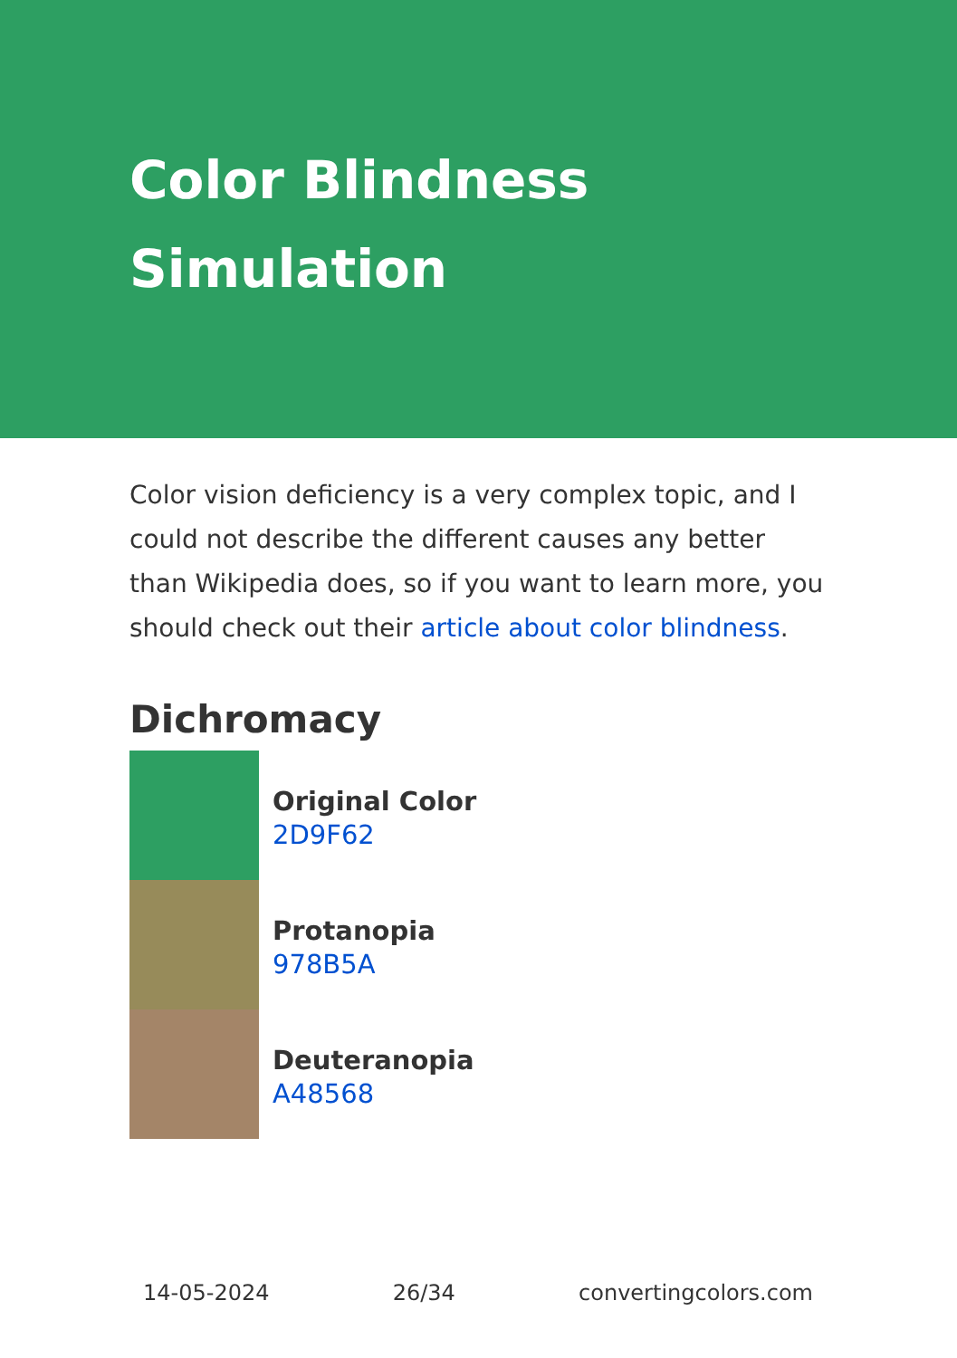Color Blindness Simulation
Color vision deficiency is a very complex topic, and I could not describe the different causes any better than Wikipedia does, so if you want to learn more, you should check out their article about color blindness.
Dichromacy
Original Color
2D9F62
Protanopia
978B5A
Deuteranopia
A48568
14-05-2024 26/34 convertingcolors.com